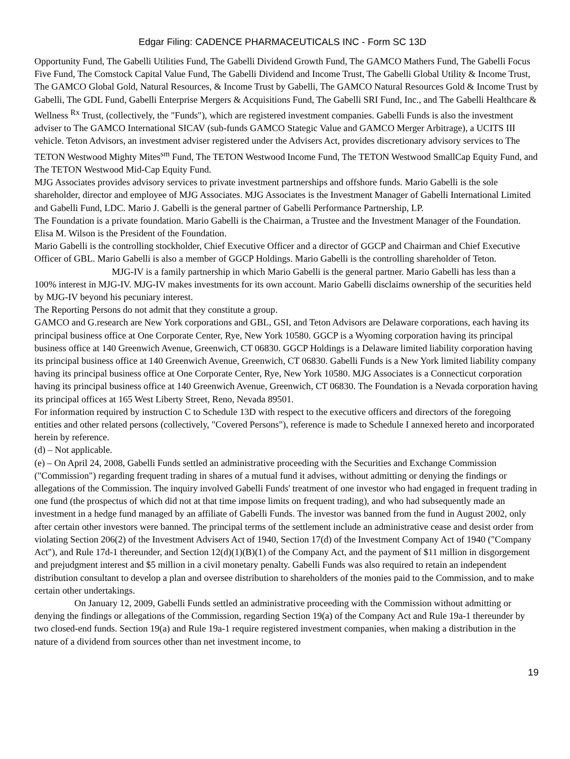Edgar Filing: CADENCE PHARMACEUTICALS INC - Form SC 13D
Opportunity Fund, The Gabelli Utilities Fund, The Gabelli Dividend Growth Fund, The GAMCO Mathers Fund, The Gabelli Focus Five Fund, The Comstock Capital Value Fund, The Gabelli Dividend and Income Trust, The Gabelli Global Utility & Income Trust, The GAMCO Global Gold, Natural Resources, & Income Trust by Gabelli, The GAMCO Natural Resources Gold & Income Trust by Gabelli, The GDL Fund, Gabelli Enterprise Mergers & Acquisitions Fund, The Gabelli SRI Fund, Inc., and The Gabelli Healthcare & Wellness <sup>Rx</sup> Trust, (collectively, the "Funds"), which are registered investment companies. Gabelli Funds is also the investment adviser to The GAMCO International SICAV (sub-funds GAMCO Stategic Value and GAMCO Merger Arbitrage), a UCITS III vehicle. Teton Advisors, an investment adviser registered under the Advisers Act, provides discretionary advisory services to The TETON Westwood Mighty Mites<sup>sm</sup> Fund, The TETON Westwood Income Fund, The TETON Westwood SmallCap Equity Fund, and The TETON Westwood Mid-Cap Equity Fund.
MJG Associates provides advisory services to private investment partnerships and offshore funds. Mario Gabelli is the sole shareholder, director and employee of MJG Associates. MJG Associates is the Investment Manager of Gabelli International Limited and Gabelli Fund, LDC. Mario J. Gabelli is the general partner of Gabelli Performance Partnership, LP.
The Foundation is a private foundation. Mario Gabelli is the Chairman, a Trustee and the Investment Manager of the Foundation. Elisa M. Wilson is the President of the Foundation.
Mario Gabelli is the controlling stockholder, Chief Executive Officer and a director of GGCP and Chairman and Chief Executive Officer of GBL. Mario Gabelli is also a member of GGCP Holdings. Mario Gabelli is the controlling shareholder of Teton.
MJG-IV is a family partnership in which Mario Gabelli is the general partner. Mario Gabelli has less than a 100% interest in MJG-IV. MJG-IV makes investments for its own account. Mario Gabelli disclaims ownership of the securities held by MJG-IV beyond his pecuniary interest.
The Reporting Persons do not admit that they constitute a group.
GAMCO and G.research are New York corporations and GBL, GSI, and Teton Advisors are Delaware corporations, each having its principal business office at One Corporate Center, Rye, New York 10580. GGCP is a Wyoming corporation having its principal business office at 140 Greenwich Avenue, Greenwich, CT 06830. GGCP Holdings is a Delaware limited liability corporation having its principal business office at 140 Greenwich Avenue, Greenwich, CT 06830. Gabelli Funds is a New York limited liability company having its principal business office at One Corporate Center, Rye, New York 10580. MJG Associates is a Connecticut corporation having its principal business office at 140 Greenwich Avenue, Greenwich, CT 06830. The Foundation is a Nevada corporation having its principal offices at 165 West Liberty Street, Reno, Nevada 89501.
For information required by instruction C to Schedule 13D with respect to the executive officers and directors of the foregoing entities and other related persons (collectively, "Covered Persons"), reference is made to Schedule I annexed hereto and incorporated herein by reference.
(d) – Not applicable.
(e) – On April 24, 2008, Gabelli Funds settled an administrative proceeding with the Securities and Exchange Commission ("Commission") regarding frequent trading in shares of a mutual fund it advises, without admitting or denying the findings or allegations of the Commission. The inquiry involved Gabelli Funds' treatment of one investor who had engaged in frequent trading in one fund (the prospectus of which did not at that time impose limits on frequent trading), and who had subsequently made an investment in a hedge fund managed by an affiliate of Gabelli Funds. The investor was banned from the fund in August 2002, only after certain other investors were banned. The principal terms of the settlement include an administrative cease and desist order from violating Section 206(2) of the Investment Advisers Act of 1940, Section 17(d) of the Investment Company Act of 1940 ("Company Act"), and Rule 17d-1 thereunder, and Section 12(d)(1)(B)(1) of the Company Act, and the payment of $11 million in disgorgement and prejudgment interest and $5 million in a civil monetary penalty. Gabelli Funds was also required to retain an independent distribution consultant to develop a plan and oversee distribution to shareholders of the monies paid to the Commission, and to make certain other undertakings.
On January 12, 2009, Gabelli Funds settled an administrative proceeding with the Commission without admitting or denying the findings or allegations of the Commission, regarding Section 19(a) of the Company Act and Rule 19a-1 thereunder by two closed-end funds. Section 19(a) and Rule 19a-1 require registered investment companies, when making a distribution in the nature of a dividend from sources other than net investment income, to
19